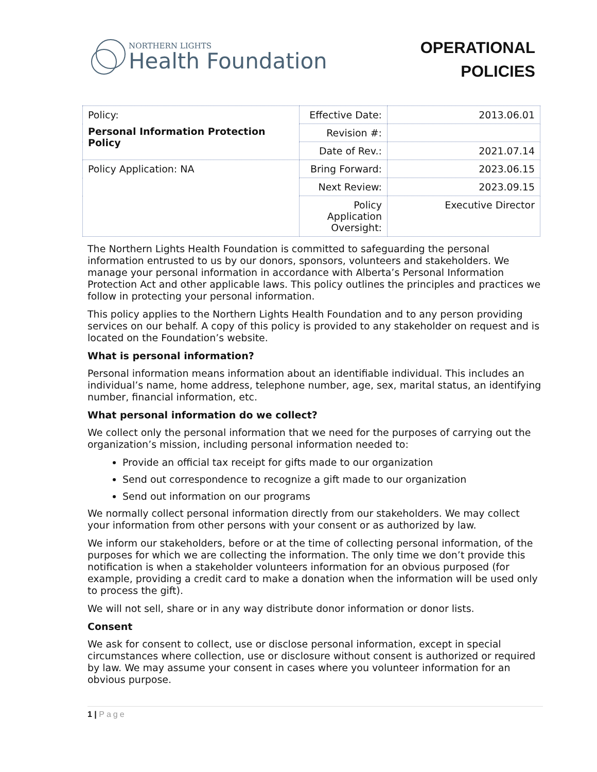NORTHERN LIGHTS
Health Foundation
OPERATIONAL
POLICIES
| Policy: Personal Information Protection Policy | Effective Date: | 2013.06.01 |
| | Revision #: | |
| | Date of Rev.: | 2021.07.14 |
| Policy Application: NA | Bring Forward: | 2023.06.15 |
| | Next Review: | 2023.09.15 |
| | Policy Application Oversight: | Executive Director |
The Northern Lights Health Foundation is committed to safeguarding the personal information entrusted to us by our donors, sponsors, volunteers and stakeholders. We manage your personal information in accordance with Alberta’s Personal Information Protection Act and other applicable laws. This policy outlines the principles and practices we follow in protecting your personal information.
This policy applies to the Northern Lights Health Foundation and to any person providing services on our behalf. A copy of this policy is provided to any stakeholder on request and is located on the Foundation’s website.
What is personal information?
Personal information means information about an identifiable individual. This includes an individual’s name, home address, telephone number, age, sex, marital status, an identifying number, financial information, etc.
What personal information do we collect?
We collect only the personal information that we need for the purposes of carrying out the organization’s mission, including personal information needed to:
Provide an official tax receipt for gifts made to our organization
Send out correspondence to recognize a gift made to our organization
Send out information on our programs
We normally collect personal information directly from our stakeholders. We may collect your information from other persons with your consent or as authorized by law.
We inform our stakeholders, before or at the time of collecting personal information, of the purposes for which we are collecting the information. The only time we don’t provide this notification is when a stakeholder volunteers information for an obvious purposed (for example, providing a credit card to make a donation when the information will be used only to process the gift).
We will not sell, share or in any way distribute donor information or donor lists.
Consent
We ask for consent to collect, use or disclose personal information, except in special circumstances where collection, use or disclosure without consent is authorized or required by law. We may assume your consent in cases where you volunteer information for an obvious purpose.
1 | Page